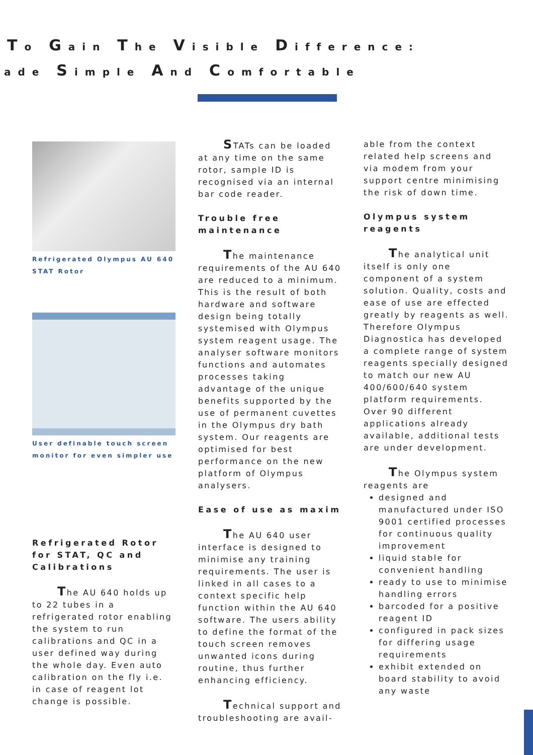To Gain The Visible Difference:
ade Simple And Comfortable
Refrigerated Olympus AU 640
STAT Rotor
User definable touch screen
monitor for even simpler use
Refrigerated Rotor for STAT, QC and Calibrations
The AU 640 holds up to 22 tubes in a refrigerated rotor enabling the system to run calibrations and QC in a user defined way during the whole day. Even auto calibration on the fly i.e. in case of reagent lot change is possible.
STATs can be loaded at any time on the same rotor, sample ID is recognised via an internal bar code reader.
Trouble free maintenance
The maintenance requirements of the AU 640 are reduced to a minimum. This is the result of both hardware and software design being totally systemised with Olympus system reagent usage. The analyser software monitors functions and automates processes taking advantage of the unique benefits supported by the use of permanent cuvettes in the Olympus dry bath system. Our reagents are optimised for best performance on the new platform of Olympus analysers.
Ease of use as maxim
The AU 640 user interface is designed to minimise any training requirements. The user is linked in all cases to a context specific help function within the AU 640 software. The users ability to define the format of the touch screen removes unwanted icons during routine, thus further enhancing efficiency.
Technical support and troubleshooting are avail-
able from the context related help screens and via modem from your support centre minimising the risk of down time.
Olympus system reagents
The analytical unit itself is only one component of a system solution. Quality, costs and ease of use are effected greatly by reagents as well. Therefore Olympus Diagnostica has developed a complete range of system reagents specially designed to match our new AU 400/600/640 system platform requirements. Over 90 different applications already available, additional tests are under development.
The Olympus system reagents are
designed and manufactured under ISO 9001 certified processes for continuous quality improvement
liquid stable for convenient handling
ready to use to minimise handling errors
barcoded for a positive reagent ID
configured in pack sizes for differing usage requirements
exhibit extended on board stability to avoid any waste